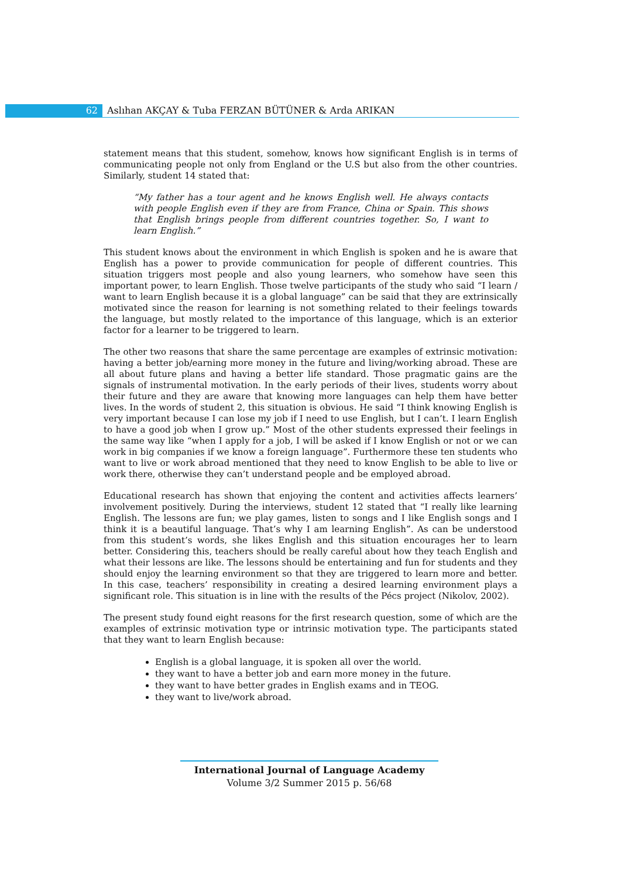62 Aslıhan AKÇAY & Tuba FERZAN BÜTÜNER & Arda ARIKAN
statement means that this student, somehow, knows how significant English is in terms of communicating people not only from England or the U.S but also from the other countries. Similarly, student 14 stated that:
“My father has a tour agent and he knows English well. He always contacts with people English even if they are from France, China or Spain. This shows that English brings people from different countries together. So, I want to learn English.”
This student knows about the environment in which English is spoken and he is aware that English has a power to provide communication for people of different countries. This situation triggers most people and also young learners, who somehow have seen this important power, to learn English. Those twelve participants of the study who said “I learn / want to learn English because it is a global language” can be said that they are extrinsically motivated since the reason for learning is not something related to their feelings towards the language, but mostly related to the importance of this language, which is an exterior factor for a learner to be triggered to learn.
The other two reasons that share the same percentage are examples of extrinsic motivation: having a better job/earning more money in the future and living/working abroad. These are all about future plans and having a better life standard. Those pragmatic gains are the signals of instrumental motivation. In the early periods of their lives, students worry about their future and they are aware that knowing more languages can help them have better lives. In the words of student 2, this situation is obvious. He said “I think knowing English is very important because I can lose my job if I need to use English, but I can’t. I learn English to have a good job when I grow up.” Most of the other students expressed their feelings in the same way like “when I apply for a job, I will be asked if I know English or not or we can work in big companies if we know a foreign language”. Furthermore these ten students who want to live or work abroad mentioned that they need to know English to be able to live or work there, otherwise they can’t understand people and be employed abroad.
Educational research has shown that enjoying the content and activities affects learners’ involvement positively. During the interviews, student 12 stated that “I really like learning English. The lessons are fun; we play games, listen to songs and I like English songs and I think it is a beautiful language. That’s why I am learning English”. As can be understood from this student’s words, she likes English and this situation encourages her to learn better. Considering this, teachers should be really careful about how they teach English and what their lessons are like. The lessons should be entertaining and fun for students and they should enjoy the learning environment so that they are triggered to learn more and better. In this case, teachers’ responsibility in creating a desired learning environment plays a significant role. This situation is in line with the results of the Pécs project (Nikolov, 2002).
The present study found eight reasons for the first research question, some of which are the examples of extrinsic motivation type or intrinsic motivation type. The participants stated that they want to learn English because:
English is a global language, it is spoken all over the world.
they want to have a better job and earn more money in the future.
they want to have better grades in English exams and in TEOG.
they want to live/work abroad.
International Journal of Language Academy
Volume 3/2 Summer 2015 p. 56/68